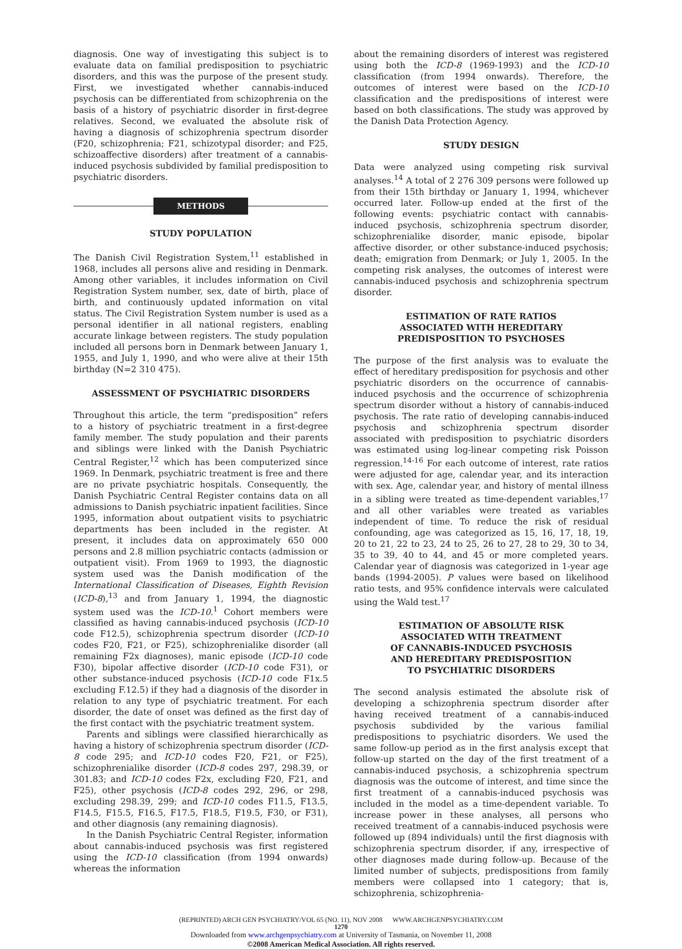diagnosis. One way of investigating this subject is to evaluate data on familial predisposition to psychiatric disorders, and this was the purpose of the present study. First, we investigated whether cannabis-induced psychosis can be differentiated from schizophrenia on the basis of a history of psychiatric disorder in first-degree relatives. Second, we evaluated the absolute risk of having a diagnosis of schizophrenia spectrum disorder (F20, schizophrenia; F21, schizotypal disorder; and F25, schizoaffective disorders) after treatment of a cannabis-induced psychosis subdivided by familial predisposition to psychiatric disorders.
METHODS
STUDY POPULATION
The Danish Civil Registration System,<sup>11</sup> established in 1968, includes all persons alive and residing in Denmark. Among other variables, it includes information on Civil Registration System number, sex, date of birth, place of birth, and continuously updated information on vital status. The Civil Registration System number is used as a personal identifier in all national registers, enabling accurate linkage between registers. The study population included all persons born in Denmark between January 1, 1955, and July 1, 1990, and who were alive at their 15th birthday (N=2 310 475).
ASSESSMENT OF PSYCHIATRIC DISORDERS
Throughout this article, the term “predisposition” refers to a history of psychiatric treatment in a first-degree family member. The study population and their parents and siblings were linked with the Danish Psychiatric Central Register,<sup>12</sup> which has been computerized since 1969. In Denmark, psychiatric treatment is free and there are no private psychiatric hospitals. Consequently, the Danish Psychiatric Central Register contains data on all admissions to Danish psychiatric inpatient facilities. Since 1995, information about outpatient visits to psychiatric departments has been included in the register. At present, it includes data on approximately 650 000 persons and 2.8 million psychiatric contacts (admission or outpatient visit). From 1969 to 1993, the diagnostic system used was the Danish modification of the International Classification of Diseases, Eighth Revision (ICD-8),<sup>13</sup> and from January 1, 1994, the diagnostic system used was the ICD-10.<sup>1</sup> Cohort members were classified as having cannabis-induced psychosis (ICD-10 code F12.5), schizophrenia spectrum disorder (ICD-10 codes F20, F21, or F25), schizophrenialike disorder (all remaining F2x diagnoses), manic episode (ICD-10 code F30), bipolar affective disorder (ICD-10 code F31), or other substance-induced psychosis (ICD-10 code F1x.5 excluding F.12.5) if they had a diagnosis of the disorder in relation to any type of psychiatric treatment. For each disorder, the date of onset was defined as the first day of the first contact with the psychiatric treatment system.
Parents and siblings were classified hierarchically as having a history of schizophrenia spectrum disorder (ICD-8 code 295; and ICD-10 codes F20, F21, or F25), schizophrenialike disorder (ICD-8 codes 297, 298.39, or 301.83; and ICD-10 codes F2x, excluding F20, F21, and F25), other psychosis (ICD-8 codes 292, 296, or 298, excluding 298.39, 299; and ICD-10 codes F11.5, F13.5, F14.5, F15.5, F16.5, F17.5, F18.5, F19.5, F30, or F31), and other diagnosis (any remaining diagnosis).
In the Danish Psychiatric Central Register, information about cannabis-induced psychosis was first registered using the ICD-10 classification (from 1994 onwards) whereas the information
about the remaining disorders of interest was registered using both the ICD-8 (1969-1993) and the ICD-10 classification (from 1994 onwards). Therefore, the outcomes of interest were based on the ICD-10 classification and the predispositions of interest were based on both classifications. The study was approved by the Danish Data Protection Agency.
STUDY DESIGN
Data were analyzed using competing risk survival analyses.<sup>14</sup> A total of 2 276 309 persons were followed up from their 15th birthday or January 1, 1994, whichever occurred later. Follow-up ended at the first of the following events: psychiatric contact with cannabis-induced psychosis, schizophrenia spectrum disorder, schizophrenialike disorder, manic episode, bipolar affective disorder, or other substance-induced psychosis; death; emigration from Denmark; or July 1, 2005. In the competing risk analyses, the outcomes of interest were cannabis-induced psychosis and schizophrenia spectrum disorder.
ESTIMATION OF RATE RATIOS
ASSOCIATED WITH HEREDITARY
PREDISPOSITION TO PSYCHOSES
The purpose of the first analysis was to evaluate the effect of hereditary predisposition for psychosis and other psychiatric disorders on the occurrence of cannabis-induced psychosis and the occurrence of schizophrenia spectrum disorder without a history of cannabis-induced psychosis. The rate ratio of developing cannabis-induced psychosis and schizophrenia spectrum disorder associated with predisposition to psychiatric disorders was estimated using log-linear competing risk Poisson regression.<sup>14-16</sup> For each outcome of interest, rate ratios were adjusted for age, calendar year, and its interaction with sex. Age, calendar year, and history of mental illness in a sibling were treated as time-dependent variables,<sup>17</sup> and all other variables were treated as variables independent of time. To reduce the risk of residual confounding, age was categorized as 15, 16, 17, 18, 19, 20 to 21, 22 to 23, 24 to 25, 26 to 27, 28 to 29, 30 to 34, 35 to 39, 40 to 44, and 45 or more completed years. Calendar year of diagnosis was categorized in 1-year age bands (1994-2005). P values were based on likelihood ratio tests, and 95% confidence intervals were calculated using the Wald test.<sup>17</sup>
ESTIMATION OF ABSOLUTE RISK
ASSOCIATED WITH TREATMENT
OF CANNABIS-INDUCED PSYCHOSIS
AND HEREDITARY PREDISPOSITION
TO PSYCHIATRIC DISORDERS
The second analysis estimated the absolute risk of developing a schizophrenia spectrum disorder after having received treatment of a cannabis-induced psychosis subdivided by the various familial predispositions to psychiatric disorders. We used the same follow-up period as in the first analysis except that follow-up started on the day of the first treatment of a cannabis-induced psychosis, a schizophrenia spectrum diagnosis was the outcome of interest, and time since the first treatment of a cannabis-induced psychosis was included in the model as a time-dependent variable. To increase power in these analyses, all persons who received treatment of a cannabis-induced psychosis were followed up (894 individuals) until the first diagnosis with schizophrenia spectrum disorder, if any, irrespective of other diagnoses made during follow-up. Because of the limited number of subjects, predispositions from family members were collapsed into 1 category; that is, schizophrenia, schizophrenia-
(REPRINTED) ARCH GEN PSYCHIATRY/VOL 65 (NO. 11), NOV 2008 WWW.ARCHGENPSYCHIATRY.COM
1270
Downloaded from www.archgenpsychiatry.com at University of Tasmania, on November 11, 2008
©2008 American Medical Association. All rights reserved.